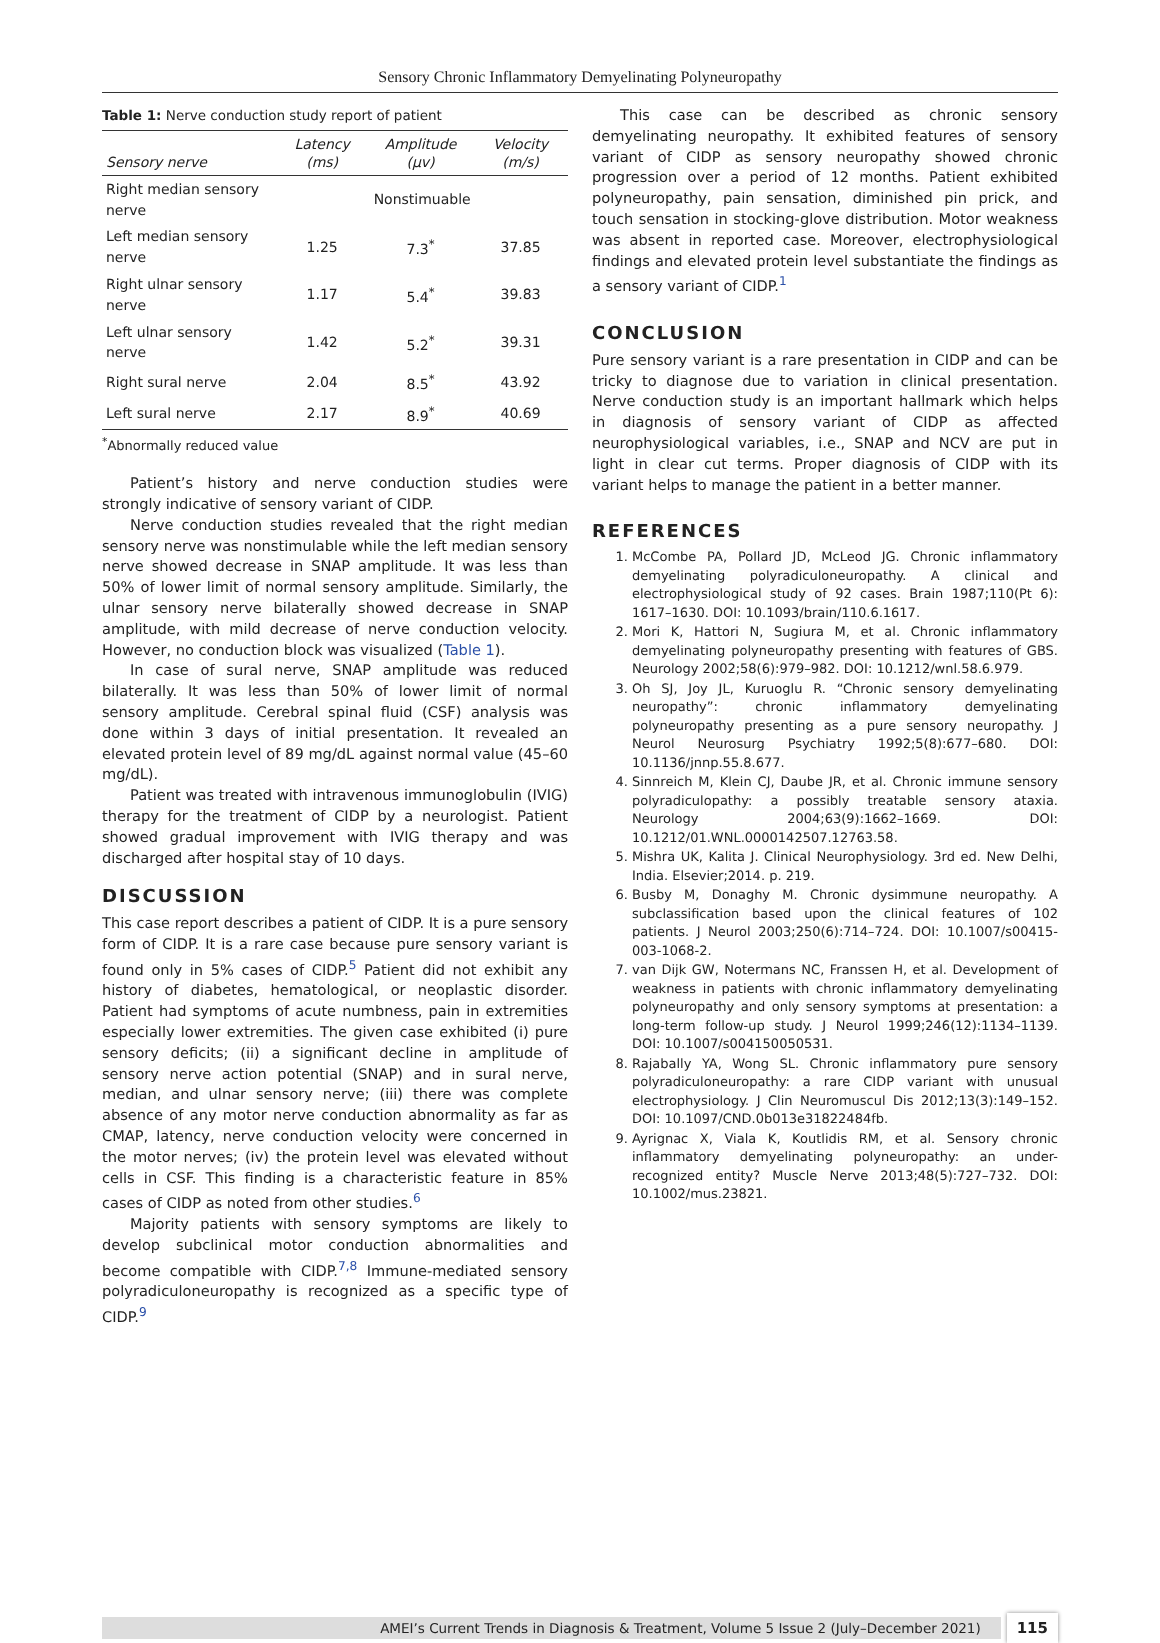Sensory Chronic Inflammatory Demyelinating Polyneuropathy
Table 1: Nerve conduction study report of patient
| Sensory nerve | Latency (ms) | Amplitude (μv) | Velocity (m/s) |
| --- | --- | --- | --- |
| Right median sensory nerve | Nonstimuable | | |
| Left median sensory nerve | 1.25 | 7.3<sup>*</sup> | 37.85 |
| Right ulnar sensory nerve | 1.17 | 5.4<sup>*</sup> | 39.83 |
| Left ulnar sensory nerve | 1.42 | 5.2<sup>*</sup> | 39.31 |
| Right sural nerve | 2.04 | 8.5<sup>*</sup> | 43.92 |
| Left sural nerve | 2.17 | 8.9<sup>*</sup> | 40.69 |
<sup>*</sup> Abnormally reduced value
Patient’s history and nerve conduction studies were strongly indicative of sensory variant of CIDP.
Nerve conduction studies revealed that the right median sensory nerve was nonstimulable while the left median sensory nerve showed decrease in SNAP amplitude. It was less than 50% of lower limit of normal sensory amplitude. Similarly, the ulnar sensory nerve bilaterally showed decrease in SNAP amplitude, with mild decrease of nerve conduction velocity. However, no conduction block was visualized (Table 1).
In case of sural nerve, SNAP amplitude was reduced bilaterally. It was less than 50% of lower limit of normal sensory amplitude. Cerebral spinal fluid (CSF) analysis was done within 3 days of initial presentation. It revealed an elevated protein level of 89 mg/dL against normal value (45–60 mg/dL).
Patient was treated with intravenous immunoglobulin (IVIG) therapy for the treatment of CIDP by a neurologist. Patient showed gradual improvement with IVIG therapy and was discharged after hospital stay of 10 days.
DISCUSSION
This case report describes a patient of CIDP. It is a pure sensory form of CIDP. It is a rare case because pure sensory variant is found only in 5% cases of CIDP.<sup>5</sup> Patient did not exhibit any history of diabetes, hematological, or neoplastic disorder. Patient had symptoms of acute numbness, pain in extremities especially lower extremities. The given case exhibited (i) pure sensory deficits; (ii) a significant decline in amplitude of sensory nerve action potential (SNAP) and in sural nerve, median, and ulnar sensory nerve; (iii) there was complete absence of any motor nerve conduction abnormality as far as CMAP, latency, nerve conduction velocity were concerned in the motor nerves; (iv) the protein level was elevated without cells in CSF. This finding is a characteristic feature in 85% cases of CIDP as noted from other studies.<sup>6</sup>
Majority patients with sensory symptoms are likely to develop subclinical motor conduction abnormalities and become compatible with CIDP.<sup>7,8</sup> Immune-mediated sensory polyradiculoneuropathy is recognized as a specific type of CIDP.<sup>9</sup>
This case can be described as chronic sensory demyelinating neuropathy. It exhibited features of sensory variant of CIDP as sensory neuropathy showed chronic progression over a period of 12 months. Patient exhibited polyneuropathy, pain sensation, diminished pin prick, and touch sensation in stocking-glove distribution. Motor weakness was absent in reported case. Moreover, electrophysiological findings and elevated protein level substantiate the findings as a sensory variant of CIDP.<sup>1</sup>
CONCLUSION
Pure sensory variant is a rare presentation in CIDP and can be tricky to diagnose due to variation in clinical presentation. Nerve conduction study is an important hallmark which helps in diagnosis of sensory variant of CIDP as affected neurophysiological variables, i.e., SNAP and NCV are put in light in clear cut terms. Proper diagnosis of CIDP with its variant helps to manage the patient in a better manner.
REFERENCES
1. McCombe PA, Pollard JD, McLeod JG. Chronic inflammatory demyelinating polyradiculoneuropathy. A clinical and electrophysiological study of 92 cases. Brain 1987;110(Pt 6): 1617–1630. DOI: 10.1093/brain/110.6.1617.
2. Mori K, Hattori N, Sugiura M, et al. Chronic inflammatory demyelinating polyneuropathy presenting with features of GBS. Neurology 2002;58(6):979–982. DOI: 10.1212/wnl.58.6.979.
3. Oh SJ, Joy JL, Kuruoglu R. “Chronic sensory demyelinating neuropathy”: chronic inflammatory demyelinating polyneuropathy presenting as a pure sensory neuropathy. J Neurol Neurosurg Psychiatry 1992;5(8):677–680. DOI: 10.1136/jnnp.55.8.677.
4. Sinnreich M, Klein CJ, Daube JR, et al. Chronic immune sensory polyradiculopathy: a possibly treatable sensory ataxia. Neurology 2004;63(9):1662–1669. DOI: 10.1212/01.WNL.0000142507.12763.58.
5. Mishra UK, Kalita J. Clinical Neurophysiology. 3rd ed. New Delhi, India. Elsevier;2014. p. 219.
6. Busby M, Donaghy M. Chronic dysimmune neuropathy. A subclassification based upon the clinical features of 102 patients. J Neurol 2003;250(6):714–724. DOI: 10.1007/s00415-003-1068-2.
7. van Dijk GW, Notermans NC, Franssen H, et al. Development of weakness in patients with chronic inflammatory demyelinating polyneuropathy and only sensory symptoms at presentation: a long-term follow-up study. J Neurol 1999;246(12):1134–1139. DOI: 10.1007/s004150050531.
8. Rajabally YA, Wong SL. Chronic inflammatory pure sensory polyradiculoneuropathy: a rare CIDP variant with unusual electrophysiology. J Clin Neuromuscul Dis 2012;13(3):149–152. DOI: 10.1097/CND.0b013e31822484fb.
9. Ayrignac X, Viala K, Koutlidis RM, et al. Sensory chronic inflammatory demyelinating polyneuropathy: an under-recognized entity? Muscle Nerve 2013;48(5):727–732. DOI: 10.1002/mus.23821.
AMEI’s Current Trends in Diagnosis & Treatment, Volume 5 Issue 2 (July–December 2021)
115